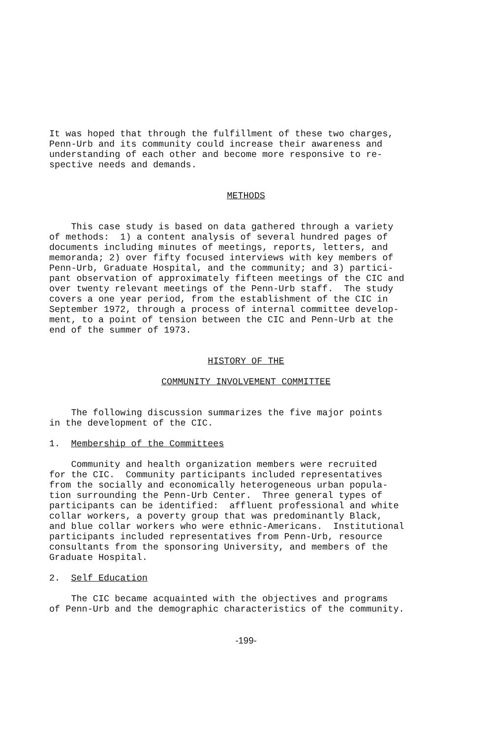It was hoped that through the fulfillment of these two charges, Penn-Urb and its community could increase their awareness and understanding of each other and become more responsive to re- spective needs and demands.
METHODS
This case study is based on data gathered through a variety of methods: 1) a content analysis of several hundred pages of documents including minutes of meetings, reports, letters, and memoranda; 2) over fifty focused interviews with key members of Penn-Urb, Graduate Hospital, and the community; and 3) partici- pant observation of approximately fifteen meetings of the CIC and over twenty relevant meetings of the Penn-Urb staff. The study covers a one year period, from the establishment of the CIC in September 1972, through a process of internal committee develop- ment, to a point of tension between the CIC and Penn-Urb at the end of the summer of 1973.
HISTORY OF THE
COMMUNITY INVOLVEMENT COMMITTEE
The following discussion summarizes the five major points in the development of the CIC.
1. Membership of the Committees
Community and health organization members were recruited for the CIC. Community participants included representatives from the socially and economically heterogeneous urban popula- tion surrounding the Penn-Urb Center. Three general types of participants can be identified: affluent professional and white collar workers, a poverty group that was predominantly Black, and blue collar workers who were ethnic-Americans. Institutional participants included representatives from Penn-Urb, resource consultants from the sponsoring University, and members of the Graduate Hospital.
2. Self Education
The CIC became acquainted with the objectives and programs of Penn-Urb and the demographic characteristics of the community.
-199-